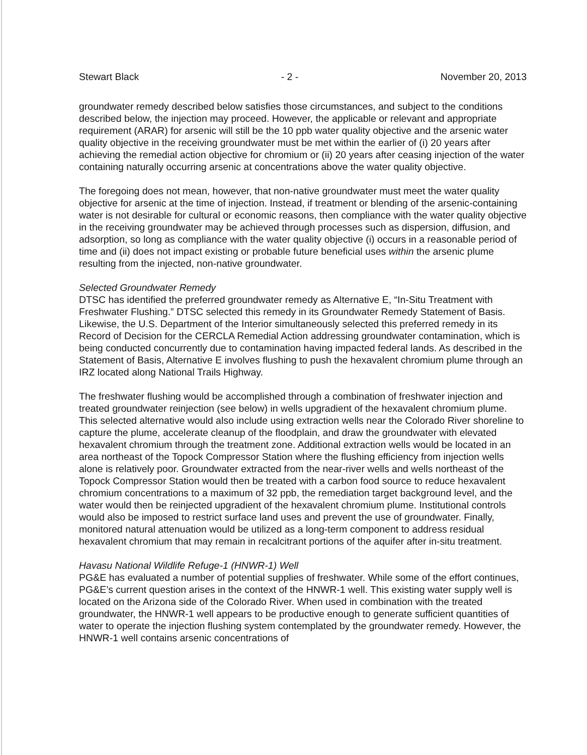Stewart Black - 2 - November 20, 2013
groundwater remedy described below satisfies those circumstances, and subject to the conditions described below, the injection may proceed. However, the applicable or relevant and appropriate requirement (ARAR) for arsenic will still be the 10 ppb water quality objective and the arsenic water quality objective in the receiving groundwater must be met within the earlier of (i) 20 years after achieving the remedial action objective for chromium or (ii) 20 years after ceasing injection of the water containing naturally occurring arsenic at concentrations above the water quality objective.
The foregoing does not mean, however, that non-native groundwater must meet the water quality objective for arsenic at the time of injection. Instead, if treatment or blending of the arsenic-containing water is not desirable for cultural or economic reasons, then compliance with the water quality objective in the receiving groundwater may be achieved through processes such as dispersion, diffusion, and adsorption, so long as compliance with the water quality objective (i) occurs in a reasonable period of time and (ii) does not impact existing or probable future beneficial uses within the arsenic plume resulting from the injected, non-native groundwater.
Selected Groundwater Remedy
DTSC has identified the preferred groundwater remedy as Alternative E, “In-Situ Treatment with Freshwater Flushing.” DTSC selected this remedy in its Groundwater Remedy Statement of Basis. Likewise, the U.S. Department of the Interior simultaneously selected this preferred remedy in its Record of Decision for the CERCLA Remedial Action addressing groundwater contamination, which is being conducted concurrently due to contamination having impacted federal lands. As described in the Statement of Basis, Alternative E involves flushing to push the hexavalent chromium plume through an IRZ located along National Trails Highway.
The freshwater flushing would be accomplished through a combination of freshwater injection and treated groundwater reinjection (see below) in wells upgradient of the hexavalent chromium plume. This selected alternative would also include using extraction wells near the Colorado River shoreline to capture the plume, accelerate cleanup of the floodplain, and draw the groundwater with elevated hexavalent chromium through the treatment zone. Additional extraction wells would be located in an area northeast of the Topock Compressor Station where the flushing efficiency from injection wells alone is relatively poor. Groundwater extracted from the near-river wells and wells northeast of the Topock Compressor Station would then be treated with a carbon food source to reduce hexavalent chromium concentrations to a maximum of 32 ppb, the remediation target background level, and the water would then be reinjected upgradient of the hexavalent chromium plume. Institutional controls would also be imposed to restrict surface land uses and prevent the use of groundwater. Finally, monitored natural attenuation would be utilized as a long-term component to address residual hexavalent chromium that may remain in recalcitrant portions of the aquifer after in-situ treatment.
Havasu National Wildlife Refuge-1 (HNWR-1) Well
PG&E has evaluated a number of potential supplies of freshwater. While some of the effort continues, PG&E’s current question arises in the context of the HNWR-1 well. This existing water supply well is located on the Arizona side of the Colorado River. When used in combination with the treated groundwater, the HNWR-1 well appears to be productive enough to generate sufficient quantities of water to operate the injection flushing system contemplated by the groundwater remedy. However, the HNWR-1 well contains arsenic concentrations of